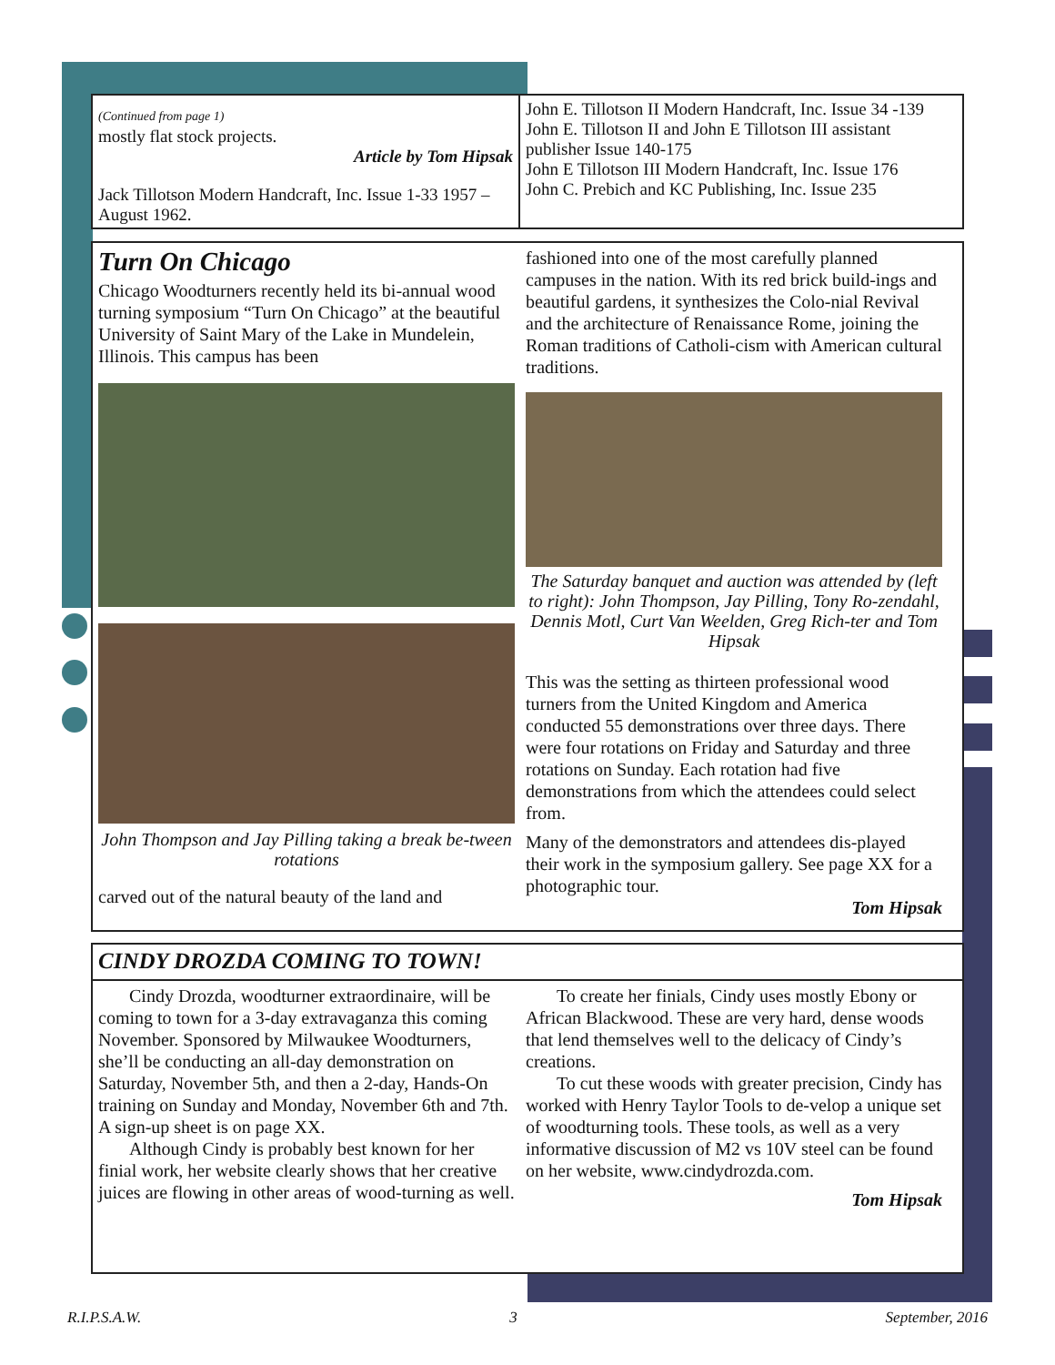(Continued from page 1)
mostly flat stock projects.
Article by Tom Hipsak
Jack Tillotson Modern Handcraft, Inc. Issue 1-33 1957 –August 1962.
John E. Tillotson II Modern Handcraft, Inc. Issue 34 -139
John E. Tillotson II and John E Tillotson III assistant publisher Issue 140-175
John E Tillotson III Modern Handcraft, Inc. Issue 176
John C. Prebich and KC Publishing, Inc. Issue 235
Turn On Chicago
Chicago Woodturners recently held its bi-annual wood turning symposium “Turn On Chicago” at the beautiful University of Saint Mary of the Lake in Mundelein, Illinois. This campus has been
John Thompson and Jay Pilling taking a break be-tween rotations
carved out of the natural beauty of the land and
fashioned into one of the most carefully planned campuses in the nation. With its red brick build-ings and beautiful gardens, it synthesizes the Colo-nial Revival and the architecture of Renaissance Rome, joining the Roman traditions of Catholi-cism with American cultural traditions.
The Saturday banquet and auction was attended by (left to right): John Thompson, Jay Pilling, Tony Ro-zendahl, Dennis Motl, Curt Van Weelden, Greg Rich-ter and Tom Hipsak
This was the setting as thirteen professional wood turners from the United Kingdom and America conducted 55 demonstrations over three days. There were four rotations on Friday and Saturday and three rotations on Sunday. Each rotation had five demonstrations from which the attendees could select from.
Many of the demonstrators and attendees dis-played their work in the symposium gallery. See page XX for a photographic tour.
Tom Hipsak
CINDY DROZDA COMING TO TOWN!
Cindy Drozda, woodturner extraordinaire, will be coming to town for a 3-day extravaganza this coming November. Sponsored by Milwaukee Woodturners, she’ll be conducting an all-day demonstration on Saturday, November 5th, and then a 2-day, Hands-On training on Sunday and Monday, November 6th and 7th. A sign-up sheet is on page XX.
Although Cindy is probably best known for her finial work, her website clearly shows that her creative juices are flowing in other areas of wood-turning as well.
To create her finials, Cindy uses mostly Ebony or African Blackwood. These are very hard, dense woods that lend themselves well to the delicacy of Cindy’s creations.
To cut these woods with greater precision, Cindy has worked with Henry Taylor Tools to de-velop a unique set of woodturning tools. These tools, as well as a very informative discussion of M2 vs 10V steel can be found on her website, www.cindydrozda.com.
Tom Hipsak
R.I.P.S.A.W. 3 September, 2016